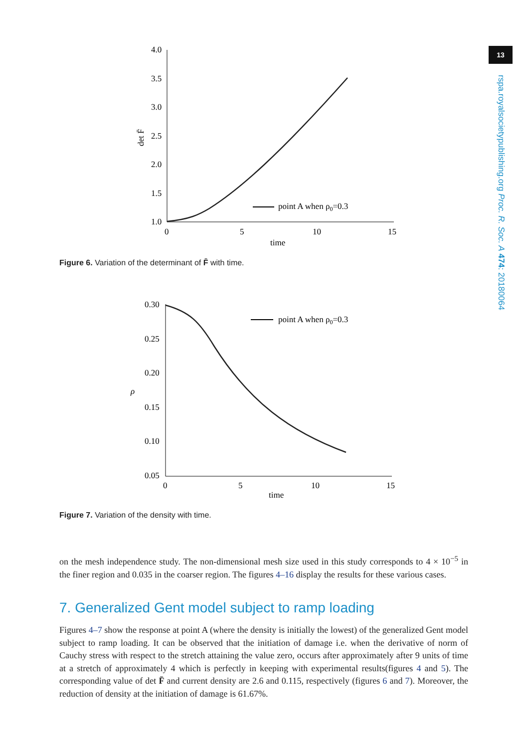13
rspa.royalsocietypublishing.org Proc. R. Soc. A 474: 20180064
4.0
3.5
3.0
2.5
2.0
1.5
1.0
0
5
10
15
time
det F̄
point A when ρ0=0.3
Figure 6. Variation of the determinant of F̄ with time.
0.30
0.25
0.20
0.15
0.10
0.05
0
5
10
15
time
ρ
point A when ρ0=0.3
Figure 7. Variation of the density with time.
on the mesh independence study. The non-dimensional mesh size used in this study corresponds to 4 × 10<sup>−5</sup> in the finer region and 0.035 in the coarser region. The figures 4–16 display the results for these various cases.
7. Generalized Gent model subject to ramp loading
Figures 4–7 show the response at point A (where the density is initially the lowest) of the generalized Gent model subject to ramp loading. It can be observed that the initiation of damage i.e. when the derivative of norm of Cauchy stress with respect to the stretch attaining the value zero, occurs after approximately after 9 units of time at a stretch of approximately 4 which is perfectly in keeping with experimental results(figures 4 and 5). The corresponding value of det F̄ and current density are 2.6 and 0.115, respectively (figures 6 and 7). Moreover, the reduction of density at the initiation of damage is 61.67%.